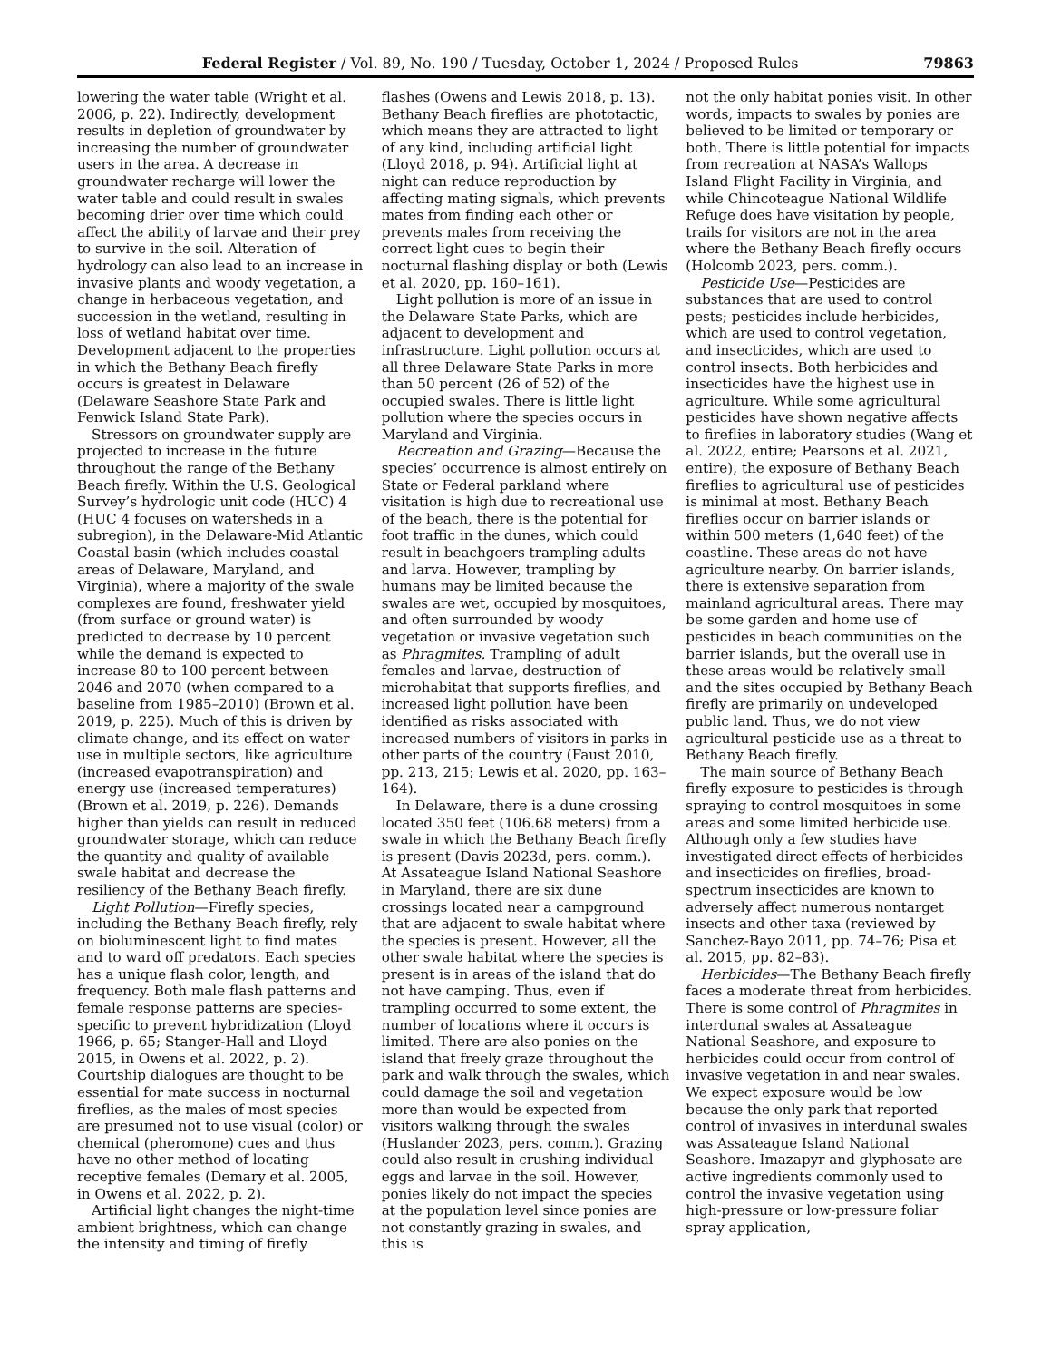Federal Register / Vol. 89, No. 190 / Tuesday, October 1, 2024 / Proposed Rules 79863
lowering the water table (Wright et al. 2006, p. 22). Indirectly, development results in depletion of groundwater by increasing the number of groundwater users in the area. A decrease in groundwater recharge will lower the water table and could result in swales becoming drier over time which could affect the ability of larvae and their prey to survive in the soil. Alteration of hydrology can also lead to an increase in invasive plants and woody vegetation, a change in herbaceous vegetation, and succession in the wetland, resulting in loss of wetland habitat over time. Development adjacent to the properties in which the Bethany Beach firefly occurs is greatest in Delaware (Delaware Seashore State Park and Fenwick Island State Park).
Stressors on groundwater supply are projected to increase in the future throughout the range of the Bethany Beach firefly. Within the U.S. Geological Survey’s hydrologic unit code (HUC) 4 (HUC 4 focuses on watersheds in a subregion), in the Delaware-Mid Atlantic Coastal basin (which includes coastal areas of Delaware, Maryland, and Virginia), where a majority of the swale complexes are found, freshwater yield (from surface or ground water) is predicted to decrease by 10 percent while the demand is expected to increase 80 to 100 percent between 2046 and 2070 (when compared to a baseline from 1985–2010) (Brown et al. 2019, p. 225). Much of this is driven by climate change, and its effect on water use in multiple sectors, like agriculture (increased evapotranspiration) and energy use (increased temperatures) (Brown et al. 2019, p. 226). Demands higher than yields can result in reduced groundwater storage, which can reduce the quantity and quality of available swale habitat and decrease the resiliency of the Bethany Beach firefly.
Light Pollution—Firefly species, including the Bethany Beach firefly, rely on bioluminescent light to find mates and to ward off predators. Each species has a unique flash color, length, and frequency. Both male flash patterns and female response patterns are species-specific to prevent hybridization (Lloyd 1966, p. 65; Stanger-Hall and Lloyd 2015, in Owens et al. 2022, p. 2). Courtship dialogues are thought to be essential for mate success in nocturnal fireflies, as the males of most species are presumed not to use visual (color) or chemical (pheromone) cues and thus have no other method of locating receptive females (Demary et al. 2005, in Owens et al. 2022, p. 2).
Artificial light changes the night-time ambient brightness, which can change the intensity and timing of firefly
flashes (Owens and Lewis 2018, p. 13). Bethany Beach fireflies are phototactic, which means they are attracted to light of any kind, including artificial light (Lloyd 2018, p. 94). Artificial light at night can reduce reproduction by affecting mating signals, which prevents mates from finding each other or prevents males from receiving the correct light cues to begin their nocturnal flashing display or both (Lewis et al. 2020, pp. 160–161).
Light pollution is more of an issue in the Delaware State Parks, which are adjacent to development and infrastructure. Light pollution occurs at all three Delaware State Parks in more than 50 percent (26 of 52) of the occupied swales. There is little light pollution where the species occurs in Maryland and Virginia.
Recreation and Grazing—Because the species’ occurrence is almost entirely on State or Federal parkland where visitation is high due to recreational use of the beach, there is the potential for foot traffic in the dunes, which could result in beachgoers trampling adults and larva. However, trampling by humans may be limited because the swales are wet, occupied by mosquitoes, and often surrounded by woody vegetation or invasive vegetation such as Phragmites. Trampling of adult females and larvae, destruction of microhabitat that supports fireflies, and increased light pollution have been identified as risks associated with increased numbers of visitors in parks in other parts of the country (Faust 2010, pp. 213, 215; Lewis et al. 2020, pp. 163–164).
In Delaware, there is a dune crossing located 350 feet (106.68 meters) from a swale in which the Bethany Beach firefly is present (Davis 2023d, pers. comm.). At Assateague Island National Seashore in Maryland, there are six dune crossings located near a campground that are adjacent to swale habitat where the species is present. However, all the other swale habitat where the species is present is in areas of the island that do not have camping. Thus, even if trampling occurred to some extent, the number of locations where it occurs is limited. There are also ponies on the island that freely graze throughout the park and walk through the swales, which could damage the soil and vegetation more than would be expected from visitors walking through the swales (Huslander 2023, pers. comm.). Grazing could also result in crushing individual eggs and larvae in the soil. However, ponies likely do not impact the species at the population level since ponies are not constantly grazing in swales, and this is
not the only habitat ponies visit. In other words, impacts to swales by ponies are believed to be limited or temporary or both. There is little potential for impacts from recreation at NASA’s Wallops Island Flight Facility in Virginia, and while Chincoteague National Wildlife Refuge does have visitation by people, trails for visitors are not in the area where the Bethany Beach firefly occurs (Holcomb 2023, pers. comm.).
Pesticide Use—Pesticides are substances that are used to control pests; pesticides include herbicides, which are used to control vegetation, and insecticides, which are used to control insects. Both herbicides and insecticides have the highest use in agriculture. While some agricultural pesticides have shown negative affects to fireflies in laboratory studies (Wang et al. 2022, entire; Pearsons et al. 2021, entire), the exposure of Bethany Beach fireflies to agricultural use of pesticides is minimal at most. Bethany Beach fireflies occur on barrier islands or within 500 meters (1,640 feet) of the coastline. These areas do not have agriculture nearby. On barrier islands, there is extensive separation from mainland agricultural areas. There may be some garden and home use of pesticides in beach communities on the barrier islands, but the overall use in these areas would be relatively small and the sites occupied by Bethany Beach firefly are primarily on undeveloped public land. Thus, we do not view agricultural pesticide use as a threat to Bethany Beach firefly.
The main source of Bethany Beach firefly exposure to pesticides is through spraying to control mosquitoes in some areas and some limited herbicide use. Although only a few studies have investigated direct effects of herbicides and insecticides on fireflies, broad-spectrum insecticides are known to adversely affect numerous nontarget insects and other taxa (reviewed by Sanchez-Bayo 2011, pp. 74–76; Pisa et al. 2015, pp. 82–83).
Herbicides—The Bethany Beach firefly faces a moderate threat from herbicides. There is some control of Phragmites in interdunal swales at Assateague National Seashore, and exposure to herbicides could occur from control of invasive vegetation in and near swales. We expect exposure would be low because the only park that reported control of invasives in interdunal swales was Assateague Island National Seashore. Imazapyr and glyphosate are active ingredients commonly used to control the invasive vegetation using high-pressure or low-pressure foliar spray application,